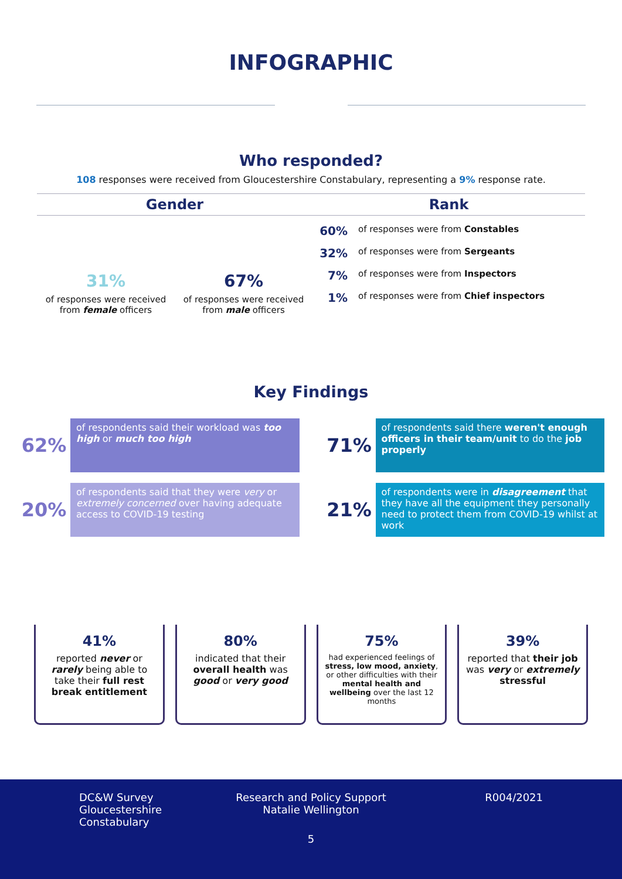INFOGRAPHIC
Who responded?
108 responses were received from Gloucestershire Constabulary, representing a 9% response rate.
Gender
31%
of responses were received from female officers
67%
of responses were received from male officers
Rank
60% of responses were from Constables
32% of responses were from Sergeants
7% of responses were from Inspectors
1% of responses were from Chief inspectors
Key Findings
62%
of respondents said their workload was too high or much too high
71%
of respondents said there weren't enough officers in their team/unit to do the job properly
20%
of respondents said that they were very or extremely concerned over having adequate access to COVID-19 testing
21%
of respondents were in disagreement that they have all the equipment they personally need to protect them from COVID-19 whilst at work
41%
reported never or rarely being able to take their full rest break entitlement
80%
indicated that their overall health was good or very good
75%
had experienced feelings of stress, low mood, anxiety, or other difficulties with their mental health and wellbeing over the last 12 months
39%
reported that their job was very or extremely stressful
DC&W Survey
Gloucestershire
Constabulary
Research and Policy Support
Natalie Wellington
R004/2021
5